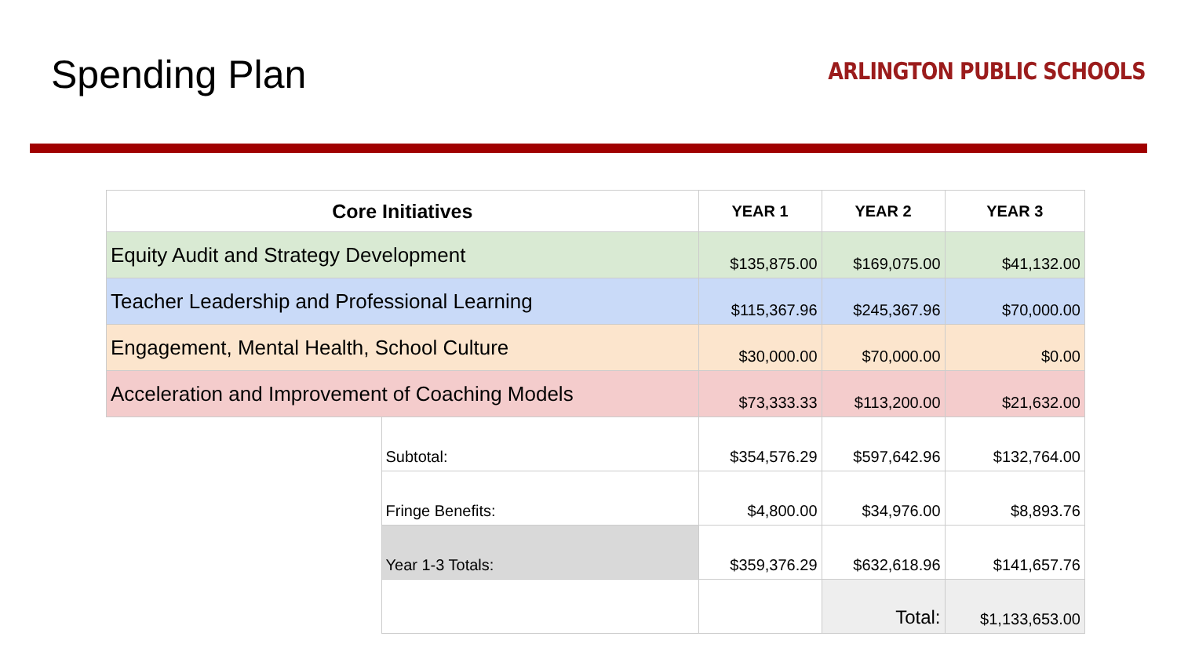Spending Plan
ARLINGTON PUBLIC SCHOOLS
| Core Initiatives | | YEAR 1 | YEAR 2 | YEAR 3 |
| --- | --- | --- | --- | --- |
| Equity Audit and Strategy Development | | $135,875.00 | $169,075.00 | $41,132.00 |
| Teacher Leadership and Professional Learning | | $115,367.96 | $245,367.96 | $70,000.00 |
| Engagement, Mental Health, School Culture | | $30,000.00 | $70,000.00 | $0.00 |
| Acceleration and Improvement of Coaching Models | | $73,333.33 | $113,200.00 | $21,632.00 |
| | Subtotal: | $354,576.29 | $597,642.96 | $132,764.00 |
| | Fringe Benefits: | $4,800.00 | $34,976.00 | $8,893.76 |
| | Year 1-3 Totals: | $359,376.29 | $632,618.96 | $141,657.76 |
| | | | Total: | $1,133,653.00 |